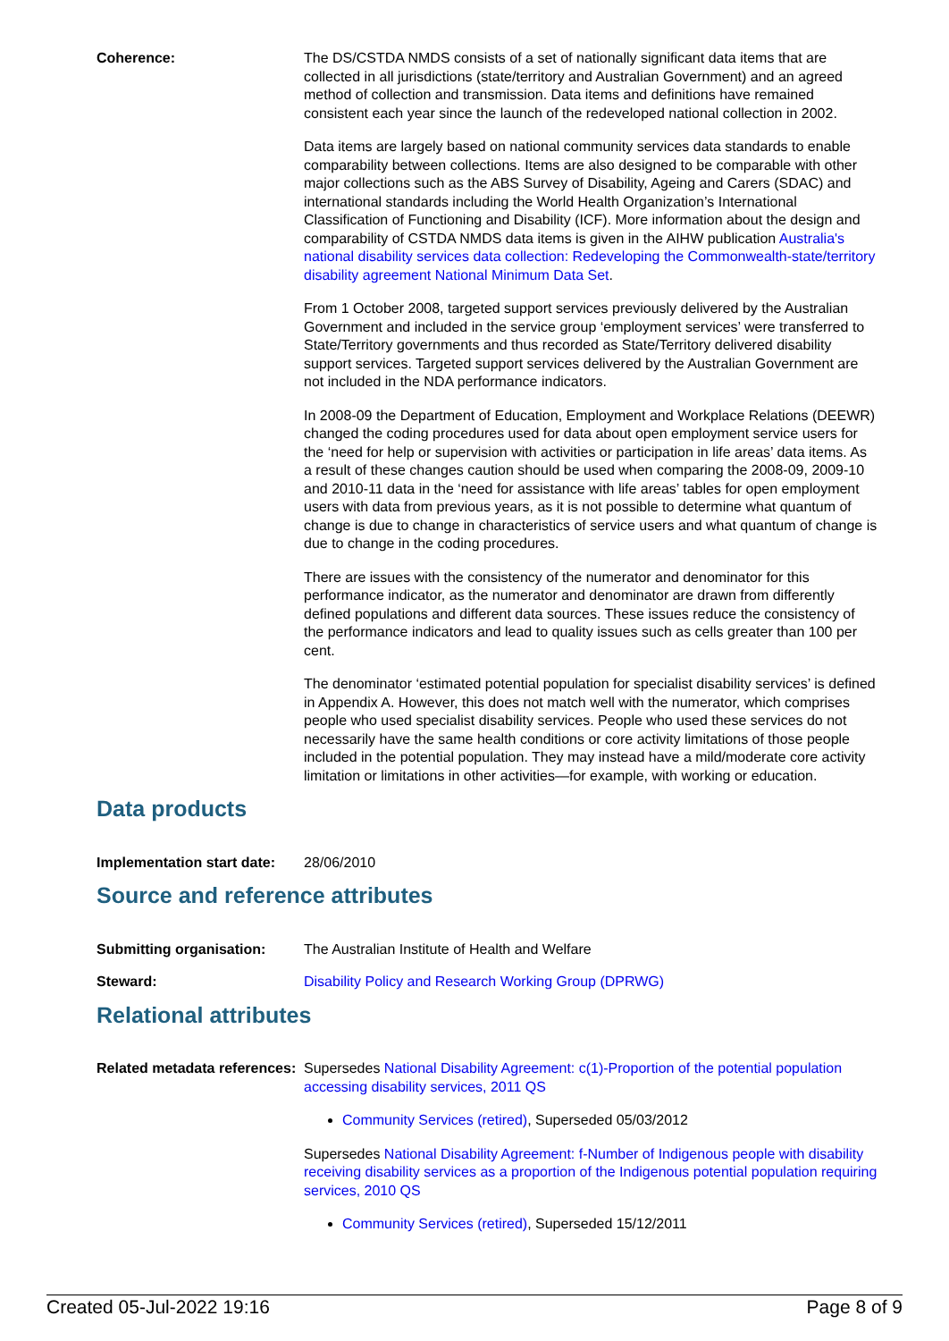Coherence: The DS/CSTDA NMDS consists of a set of nationally significant data items that are collected in all jurisdictions (state/territory and Australian Government) and an agreed method of collection and transmission. Data items and definitions have remained consistent each year since the launch of the redeveloped national collection in 2002.
Data items are largely based on national community services data standards to enable comparability between collections. Items are also designed to be comparable with other major collections such as the ABS Survey of Disability, Ageing and Carers (SDAC) and international standards including the World Health Organization’s International Classification of Functioning and Disability (ICF). More information about the design and comparability of CSTDA NMDS data items is given in the AIHW publication Australia's national disability services data collection: Redeveloping the Commonwealth-state/territory disability agreement National Minimum Data Set.
From 1 October 2008, targeted support services previously delivered by the Australian Government and included in the service group ‘employment services’ were transferred to State/Territory governments and thus recorded as State/Territory delivered disability support services. Targeted support services delivered by the Australian Government are not included in the NDA performance indicators.
In 2008-09 the Department of Education, Employment and Workplace Relations (DEEWR) changed the coding procedures used for data about open employment service users for the ‘need for help or supervision with activities or participation in life areas’ data items. As a result of these changes caution should be used when comparing the 2008-09, 2009-10 and 2010-11 data in the ‘need for assistance with life areas’ tables for open employment users with data from previous years, as it is not possible to determine what quantum of change is due to change in characteristics of service users and what quantum of change is due to change in the coding procedures.
There are issues with the consistency of the numerator and denominator for this performance indicator, as the numerator and denominator are drawn from differently defined populations and different data sources. These issues reduce the consistency of the performance indicators and lead to quality issues such as cells greater than 100 per cent.
The denominator ‘estimated potential population for specialist disability services’ is defined in Appendix A. However, this does not match well with the numerator, which comprises people who used specialist disability services. People who used these services do not necessarily have the same health conditions or core activity limitations of those people included in the potential population. They may instead have a mild/moderate core activity limitation or limitations in other activities—for example, with working or education.
Data products
Implementation start date:
28/06/2010
Source and reference attributes
Submitting organisation: The Australian Institute of Health and Welfare
Steward: Disability Policy and Research Working Group (DPRWG)
Relational attributes
Related metadata references:
Supersedes National Disability Agreement: c(1)-Proportion of the potential population accessing disability services, 2011 QS
Community Services (retired), Superseded 05/03/2012
Supersedes National Disability Agreement: f-Number of Indigenous people with disability receiving disability services as a proportion of the Indigenous potential population requiring services, 2010 QS
Community Services (retired), Superseded 15/12/2011
Created 05-Jul-2022 19:16 Page 8 of 9